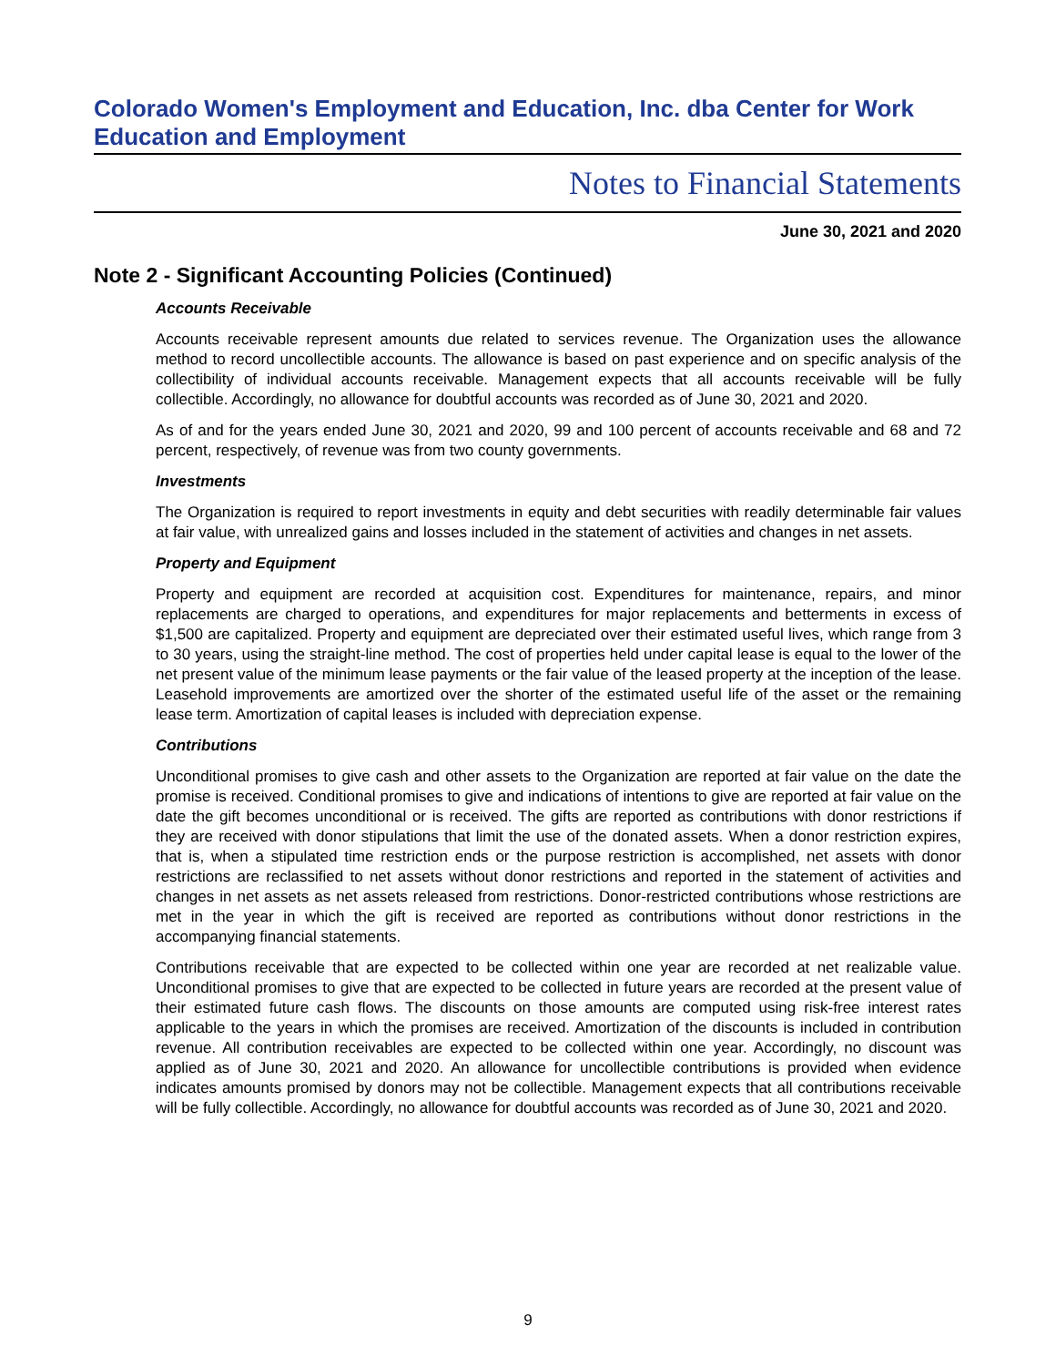Colorado Women's Employment and Education, Inc. dba Center for Work Education and Employment
Notes to Financial Statements
June 30, 2021 and 2020
Note 2 - Significant Accounting Policies (Continued)
Accounts Receivable
Accounts receivable represent amounts due related to services revenue. The Organization uses the allowance method to record uncollectible accounts. The allowance is based on past experience and on specific analysis of the collectibility of individual accounts receivable. Management expects that all accounts receivable will be fully collectible. Accordingly, no allowance for doubtful accounts was recorded as of June 30, 2021 and 2020.
As of and for the years ended June 30, 2021 and 2020, 99 and 100 percent of accounts receivable and 68 and 72 percent, respectively, of revenue was from two county governments.
Investments
The Organization is required to report investments in equity and debt securities with readily determinable fair values at fair value, with unrealized gains and losses included in the statement of activities and changes in net assets.
Property and Equipment
Property and equipment are recorded at acquisition cost. Expenditures for maintenance, repairs, and minor replacements are charged to operations, and expenditures for major replacements and betterments in excess of $1,500 are capitalized. Property and equipment are depreciated over their estimated useful lives, which range from 3 to 30 years, using the straight-line method. The cost of properties held under capital lease is equal to the lower of the net present value of the minimum lease payments or the fair value of the leased property at the inception of the lease. Leasehold improvements are amortized over the shorter of the estimated useful life of the asset or the remaining lease term. Amortization of capital leases is included with depreciation expense.
Contributions
Unconditional promises to give cash and other assets to the Organization are reported at fair value on the date the promise is received. Conditional promises to give and indications of intentions to give are reported at fair value on the date the gift becomes unconditional or is received. The gifts are reported as contributions with donor restrictions if they are received with donor stipulations that limit the use of the donated assets. When a donor restriction expires, that is, when a stipulated time restriction ends or the purpose restriction is accomplished, net assets with donor restrictions are reclassified to net assets without donor restrictions and reported in the statement of activities and changes in net assets as net assets released from restrictions. Donor-restricted contributions whose restrictions are met in the year in which the gift is received are reported as contributions without donor restrictions in the accompanying financial statements.
Contributions receivable that are expected to be collected within one year are recorded at net realizable value. Unconditional promises to give that are expected to be collected in future years are recorded at the present value of their estimated future cash flows. The discounts on those amounts are computed using risk-free interest rates applicable to the years in which the promises are received. Amortization of the discounts is included in contribution revenue. All contribution receivables are expected to be collected within one year. Accordingly, no discount was applied as of June 30, 2021 and 2020. An allowance for uncollectible contributions is provided when evidence indicates amounts promised by donors may not be collectible. Management expects that all contributions receivable will be fully collectible. Accordingly, no allowance for doubtful accounts was recorded as of June 30, 2021 and 2020.
9